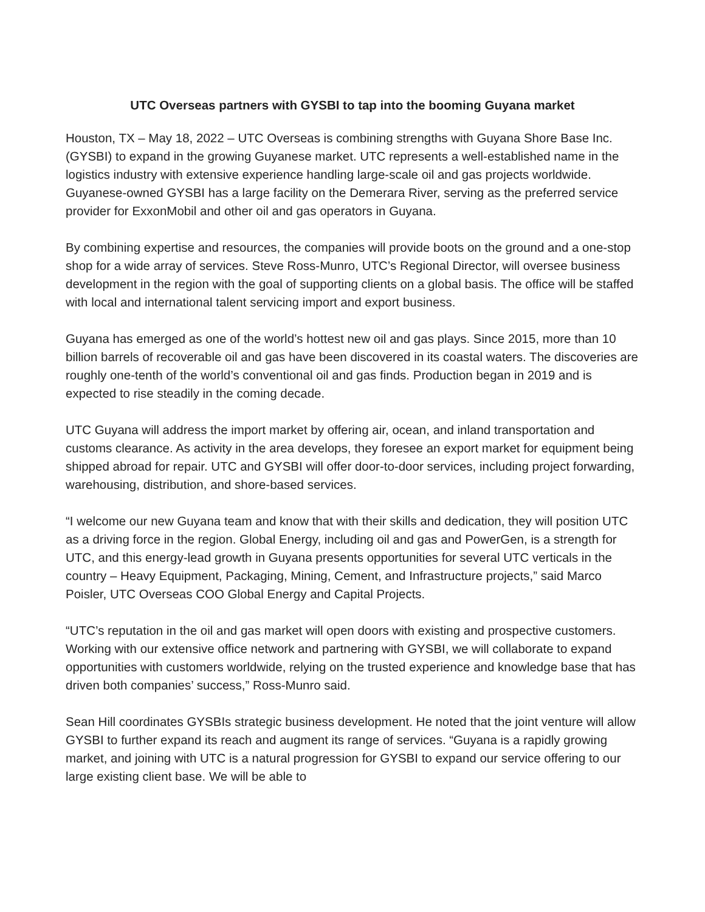UTC Overseas partners with GYSBI to tap into the booming Guyana market
Houston, TX – May 18, 2022 – UTC Overseas is combining strengths with Guyana Shore Base Inc. (GYSBI) to expand in the growing Guyanese market. UTC represents a well-established name in the logistics industry with extensive experience handling large-scale oil and gas projects worldwide. Guyanese-owned GYSBI has a large facility on the Demerara River, serving as the preferred service provider for ExxonMobil and other oil and gas operators in Guyana.
By combining expertise and resources, the companies will provide boots on the ground and a one-stop shop for a wide array of services. Steve Ross-Munro, UTC’s Regional Director, will oversee business development in the region with the goal of supporting clients on a global basis. The office will be staffed with local and international talent servicing import and export business.
Guyana has emerged as one of the world’s hottest new oil and gas plays. Since 2015, more than 10 billion barrels of recoverable oil and gas have been discovered in its coastal waters. The discoveries are roughly one-tenth of the world’s conventional oil and gas finds. Production began in 2019 and is expected to rise steadily in the coming decade.
UTC Guyana will address the import market by offering air, ocean, and inland transportation and customs clearance. As activity in the area develops, they foresee an export market for equipment being shipped abroad for repair. UTC and GYSBI will offer door-to-door services, including project forwarding, warehousing, distribution, and shore-based services.
“I welcome our new Guyana team and know that with their skills and dedication, they will position UTC as a driving force in the region. Global Energy, including oil and gas and PowerGen, is a strength for UTC, and this energy-lead growth in Guyana presents opportunities for several UTC verticals in the country – Heavy Equipment, Packaging, Mining, Cement, and Infrastructure projects,” said Marco Poisler, UTC Overseas COO Global Energy and Capital Projects.
“UTC’s reputation in the oil and gas market will open doors with existing and prospective customers. Working with our extensive office network and partnering with GYSBI, we will collaborate to expand opportunities with customers worldwide, relying on the trusted experience and knowledge base that has driven both companies’ success,” Ross-Munro said.
Sean Hill coordinates GYSBIs strategic business development. He noted that the joint venture will allow GYSBI to further expand its reach and augment its range of services. “Guyana is a rapidly growing market, and joining with UTC is a natural progression for GYSBI to expand our service offering to our large existing client base. We will be able to